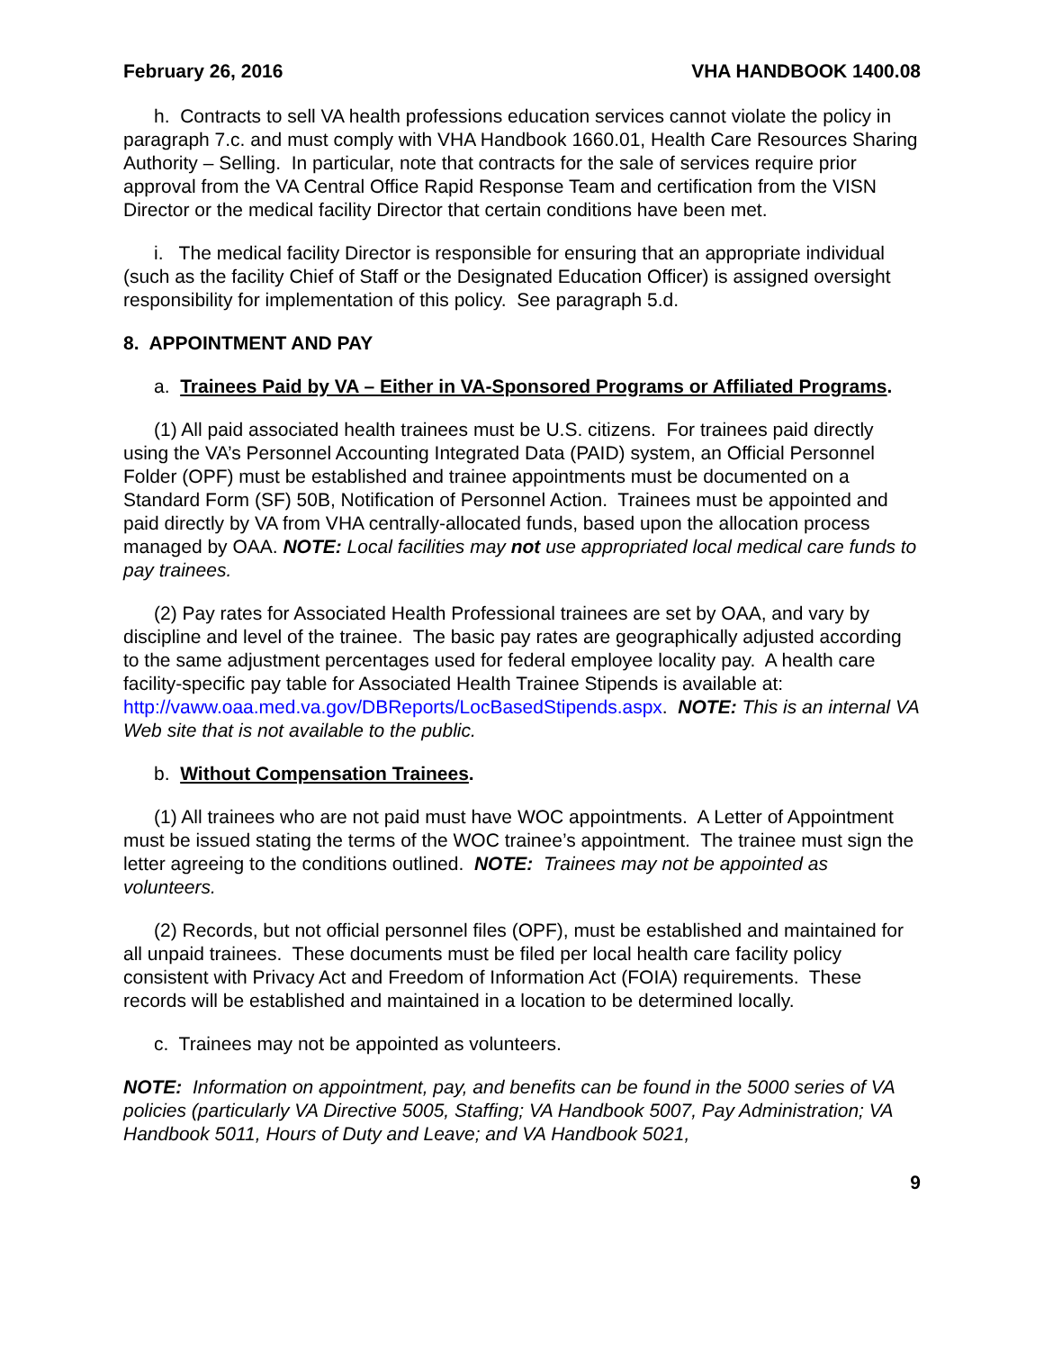February 26, 2016 VHA HANDBOOK 1400.08
h. Contracts to sell VA health professions education services cannot violate the policy in paragraph 7.c. and must comply with VHA Handbook 1660.01, Health Care Resources Sharing Authority – Selling. In particular, note that contracts for the sale of services require prior approval from the VA Central Office Rapid Response Team and certification from the VISN Director or the medical facility Director that certain conditions have been met.
i. The medical facility Director is responsible for ensuring that an appropriate individual (such as the facility Chief of Staff or the Designated Education Officer) is assigned oversight responsibility for implementation of this policy. See paragraph 5.d.
8. APPOINTMENT AND PAY
a. Trainees Paid by VA – Either in VA-Sponsored Programs or Affiliated Programs.
(1) All paid associated health trainees must be U.S. citizens. For trainees paid directly using the VA’s Personnel Accounting Integrated Data (PAID) system, an Official Personnel Folder (OPF) must be established and trainee appointments must be documented on a Standard Form (SF) 50B, Notification of Personnel Action. Trainees must be appointed and paid directly by VA from VHA centrally-allocated funds, based upon the allocation process managed by OAA. NOTE: Local facilities may not use appropriated local medical care funds to pay trainees.
(2) Pay rates for Associated Health Professional trainees are set by OAA, and vary by discipline and level of the trainee. The basic pay rates are geographically adjusted according to the same adjustment percentages used for federal employee locality pay. A health care facility-specific pay table for Associated Health Trainee Stipends is available at: http://vaww.oaa.med.va.gov/DBReports/LocBasedStipends.aspx. NOTE: This is an internal VA Web site that is not available to the public.
b. Without Compensation Trainees.
(1) All trainees who are not paid must have WOC appointments. A Letter of Appointment must be issued stating the terms of the WOC trainee’s appointment. The trainee must sign the letter agreeing to the conditions outlined. NOTE: Trainees may not be appointed as volunteers.
(2) Records, but not official personnel files (OPF), must be established and maintained for all unpaid trainees. These documents must be filed per local health care facility policy consistent with Privacy Act and Freedom of Information Act (FOIA) requirements. These records will be established and maintained in a location to be determined locally.
c. Trainees may not be appointed as volunteers.
NOTE: Information on appointment, pay, and benefits can be found in the 5000 series of VA policies (particularly VA Directive 5005, Staffing; VA Handbook 5007, Pay Administration; VA Handbook 5011, Hours of Duty and Leave; and VA Handbook 5021,
9